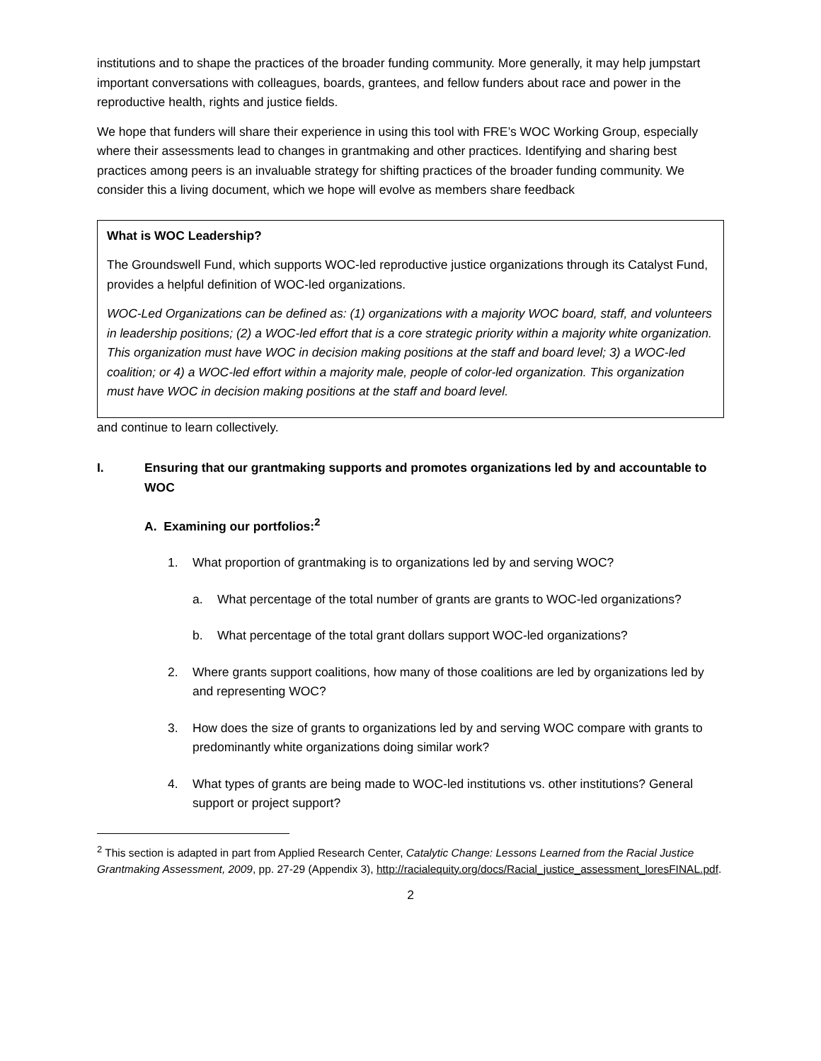institutions and to shape the practices of the broader funding community. More generally, it may help jumpstart important conversations with colleagues, boards, grantees, and fellow funders about race and power in the reproductive health, rights and justice fields.
We hope that funders will share their experience in using this tool with FRE’s WOC Working Group, especially where their assessments lead to changes in grantmaking and other practices. Identifying and sharing best practices among peers is an invaluable strategy for shifting practices of the broader funding community. We consider this a living document, which we hope will evolve as members share feedback
What is WOC Leadership?
The Groundswell Fund, which supports WOC-led reproductive justice organizations through its Catalyst Fund, provides a helpful definition of WOC-led organizations.
WOC-Led Organizations can be defined as: (1) organizations with a majority WOC board, staff, and volunteers in leadership positions; (2) a WOC-led effort that is a core strategic priority within a majority white organization. This organization must have WOC in decision making positions at the staff and board level; 3) a WOC-led coalition; or 4) a WOC-led effort within a majority male, people of color-led organization. This organization must have WOC in decision making positions at the staff and board level.
and continue to learn collectively.
I. Ensuring that our grantmaking supports and promotes organizations led by and accountable to WOC
A. Examining our portfolios:<sup>2</sup>
1. What proportion of grantmaking is to organizations led by and serving WOC?
a. What percentage of the total number of grants are grants to WOC-led organizations?
b. What percentage of the total grant dollars support WOC-led organizations?
2. Where grants support coalitions, how many of those coalitions are led by organizations led by and representing WOC?
3. How does the size of grants to organizations led by and serving WOC compare with grants to predominantly white organizations doing similar work?
4. What types of grants are being made to WOC-led institutions vs. other institutions? General support or project support?
<sup>2</sup> This section is adapted in part from Applied Research Center, Catalytic Change: Lessons Learned from the Racial Justice Grantmaking Assessment, 2009, pp. 27-29 (Appendix 3), http://racialequity.org/docs/Racial_justice_assessment_loresFINAL.pdf.
2